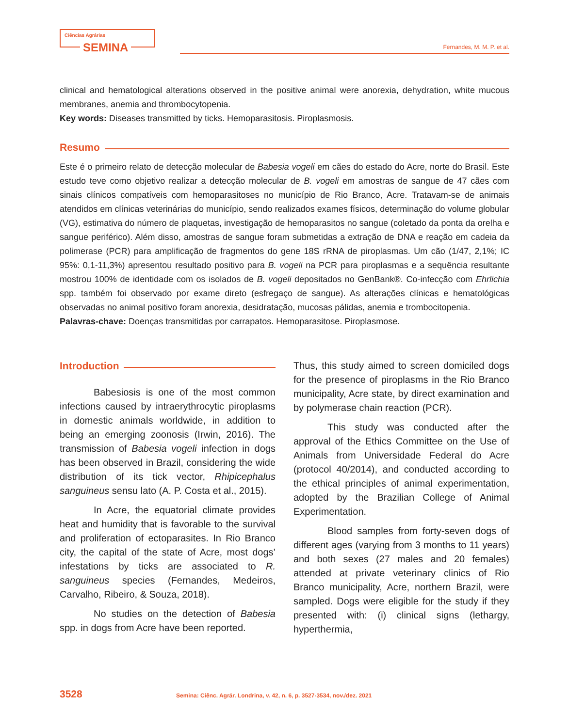Ciências Agrárias
SEMINA
Fernandes, M. M. P. et al.
clinical and hematological alterations observed in the positive animal were anorexia, dehydration, white mucous membranes, anemia and thrombocytopenia.
Key words: Diseases transmitted by ticks. Hemoparasitosis. Piroplasmosis.
Resumo
Este é o primeiro relato de detecção molecular de Babesia vogeli em cães do estado do Acre, norte do Brasil. Este estudo teve como objetivo realizar a detecção molecular de B. vogeli em amostras de sangue de 47 cães com sinais clínicos compatíveis com hemoparasitoses no município de Rio Branco, Acre. Tratavam-se de animais atendidos em clínicas veterinárias do município, sendo realizados exames físicos, determinação do volume globular (VG), estimativa do número de plaquetas, investigação de hemoparasitos no sangue (coletado da ponta da orelha e sangue periférico). Além disso, amostras de sangue foram submetidas a extração de DNA e reação em cadeia da polimerase (PCR) para amplificação de fragmentos do gene 18S rRNA de piroplasmas. Um cão (1/47, 2,1%; IC 95%: 0,1-11,3%) apresentou resultado positivo para B. vogeli na PCR para piroplasmas e a sequência resultante mostrou 100% de identidade com os isolados de B. vogeli depositados no GenBank®. Co-infecção com Ehrlichia spp. também foi observado por exame direto (esfregaço de sangue). As alterações clínicas e hematológicas observadas no animal positivo foram anorexia, desidratação, mucosas pálidas, anemia e trombocitopenia.
Palavras-chave: Doenças transmitidas por carrapatos. Hemoparasitose. Piroplasmose.
Introduction
Babesiosis is one of the most common infections caused by intraerythrocytic piroplasms in domestic animals worldwide, in addition to being an emerging zoonosis (Irwin, 2016). The transmission of Babesia vogeli infection in dogs has been observed in Brazil, considering the wide distribution of its tick vector, Rhipicephalus sanguineus sensu lato (A. P. Costa et al., 2015).
In Acre, the equatorial climate provides heat and humidity that is favorable to the survival and proliferation of ectoparasites. In Rio Branco city, the capital of the state of Acre, most dogs’ infestations by ticks are associated to R. sanguineus species (Fernandes, Medeiros, Carvalho, Ribeiro, & Souza, 2018).
No studies on the detection of Babesia spp. in dogs from Acre have been reported.
Thus, this study aimed to screen domiciled dogs for the presence of piroplasms in the Rio Branco municipality, Acre state, by direct examination and by polymerase chain reaction (PCR).
This study was conducted after the approval of the Ethics Committee on the Use of Animals from Universidade Federal do Acre (protocol 40/2014), and conducted according to the ethical principles of animal experimentation, adopted by the Brazilian College of Animal Experimentation.
Blood samples from forty-seven dogs of different ages (varying from 3 months to 11 years) and both sexes (27 males and 20 females) attended at private veterinary clinics of Rio Branco municipality, Acre, northern Brazil, were sampled. Dogs were eligible for the study if they presented with: (i) clinical signs (lethargy, hyperthermia,
3528 Semina: Ciênc. Agrár. Londrina, v. 42, n. 6, p. 3527-3534, nov./dez. 2021